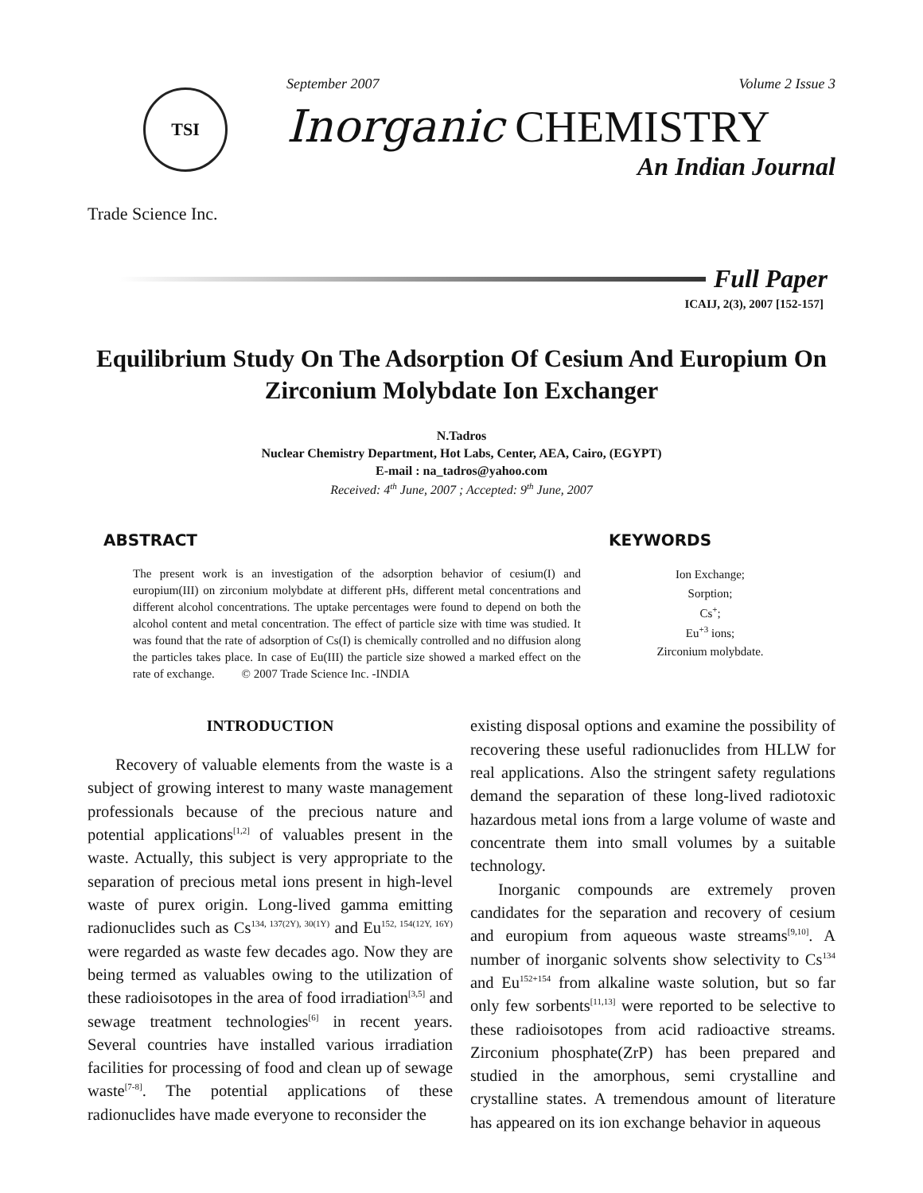TSI
Trade Science Inc.
September 2007 Volume 2 Issue 3
Inorganic CHEMISTRY
An Indian Journal
Full Paper
ICAIJ, 2(3), 2007 [152-157]
Equilibrium Study On The Adsorption Of Cesium And Europium On Zirconium Molybdate Ion Exchanger
N.Tadros
Nuclear Chemistry Department, Hot Labs, Center, AEA, Cairo, (EGYPT)
E-mail : na_tadros@yahoo.com
Received: 4<sup>th</sup> June, 2007 ; Accepted: 9<sup>th</sup> June, 2007
ABSTRACT
The present work is an investigation of the adsorption behavior of cesium(I) and europium(III) on zirconium molybdate at different pHs, different metal concentrations and different alcohol concentrations. The uptake percentages were found to depend on both the alcohol content and metal concentration. The effect of particle size with time was studied. It was found that the rate of adsorption of Cs(I) is chemically controlled and no diffusion along the particles takes place. In case of Eu(III) the particle size showed a marked effect on the rate of exchange. © 2007 Trade Science Inc. -INDIA
KEYWORDS
Ion Exchange;
Sorption;
Cs<sup>+</sup>;
Eu<sup>+3</sup> ions;
Zirconium molybdate.
INTRODUCTION
Recovery of valuable elements from the waste is a subject of growing interest to many waste management professionals because of the precious nature and potential applications<sup>[1,2]</sup> of valuables present in the waste. Actually, this subject is very appropriate to the separation of precious metal ions present in high-level waste of purex origin. Long-lived gamma emitting radionuclides such as Cs<sup>134, 137(2Y), 30(1Y)</sup> and Eu<sup>152, 154(12Y, 16Y)</sup> were regarded as waste few decades ago. Now they are being termed as valuables owing to the utilization of these radioisotopes in the area of food irradiation<sup>[3,5]</sup> and sewage treatment technologies<sup>[6]</sup> in recent years. Several countries have installed various irradiation facilities for processing of food and clean up of sewage waste<sup>[7-8]</sup>. The potential applications of these radionuclides have made everyone to reconsider the
existing disposal options and examine the possibility of recovering these useful radionuclides from HLLW for real applications. Also the stringent safety regulations demand the separation of these long-lived radiotoxic hazardous metal ions from a large volume of waste and concentrate them into small volumes by a suitable technology.
Inorganic compounds are extremely proven candidates for the separation and recovery of cesium and europium from aqueous waste streams<sup>[9,10]</sup>. A number of inorganic solvents show selectivity to Cs<sup>134</sup> and Eu<sup>152+154</sup> from alkaline waste solution, but so far only few sorbents<sup>[11,13]</sup> were reported to be selective to these radioisotopes from acid radioactive streams. Zirconium phosphate(ZrP) has been prepared and studied in the amorphous, semi crystalline and crystalline states. A tremendous amount of literature has appeared on its ion exchange behavior in aqueous